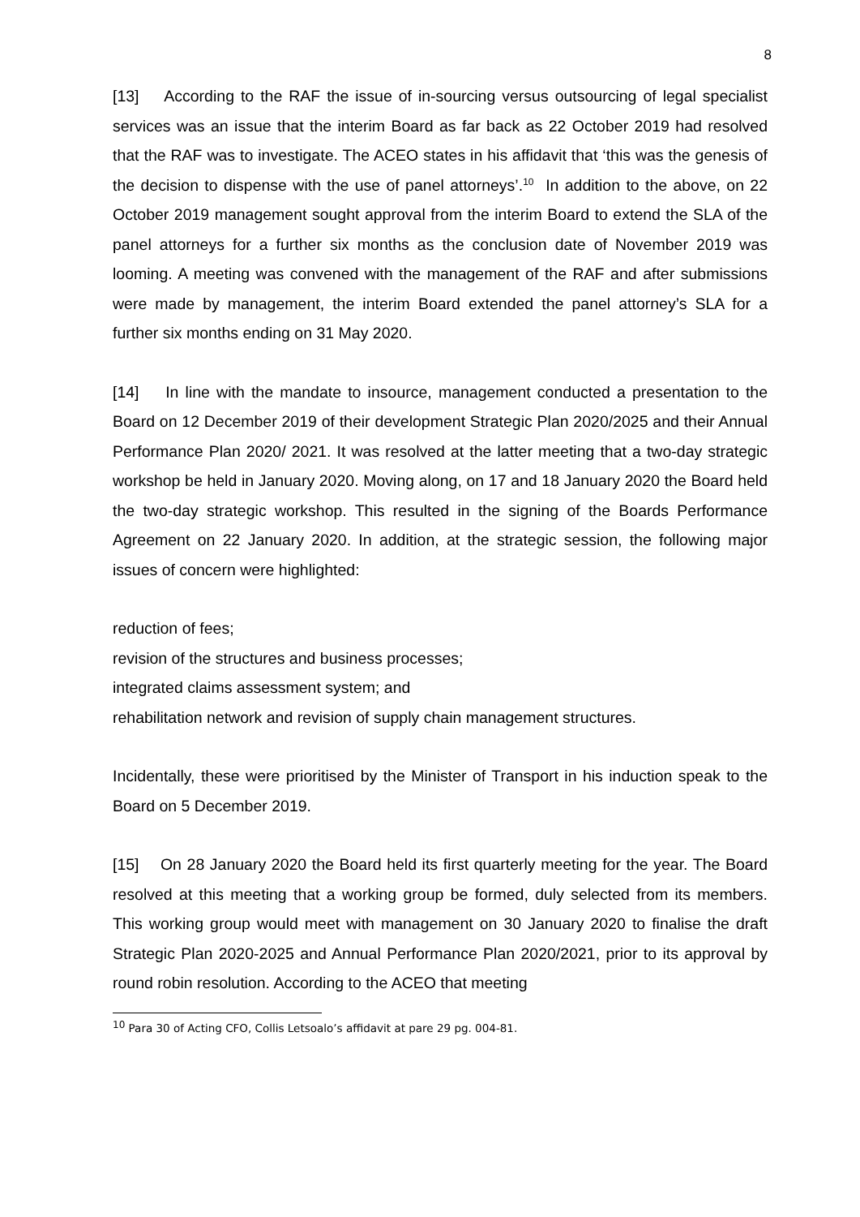8
[13] According to the RAF the issue of in-sourcing versus outsourcing of legal specialist services was an issue that the interim Board as far back as 22 October 2019 had resolved that the RAF was to investigate. The ACEO states in his affidavit that ‘this was the genesis of the decision to dispense with the use of panel attorneys’.<sup>10</sup> In addition to the above, on 22 October 2019 management sought approval from the interim Board to extend the SLA of the panel attorneys for a further six months as the conclusion date of November 2019 was looming. A meeting was convened with the management of the RAF and after submissions were made by management, the interim Board extended the panel attorney’s SLA for a further six months ending on 31 May 2020.
[14] In line with the mandate to insource, management conducted a presentation to the Board on 12 December 2019 of their development Strategic Plan 2020/2025 and their Annual Performance Plan 2020/ 2021. It was resolved at the latter meeting that a two-day strategic workshop be held in January 2020. Moving along, on 17 and 18 January 2020 the Board held the two-day strategic workshop. This resulted in the signing of the Boards Performance Agreement on 22 January 2020. In addition, at the strategic session, the following major issues of concern were highlighted:
reduction of fees;
revision of the structures and business processes;
integrated claims assessment system; and
rehabilitation network and revision of supply chain management structures.
Incidentally, these were prioritised by the Minister of Transport in his induction speak to the Board on 5 December 2019.
[15] On 28 January 2020 the Board held its first quarterly meeting for the year. The Board resolved at this meeting that a working group be formed, duly selected from its members. This working group would meet with management on 30 January 2020 to finalise the draft Strategic Plan 2020-2025 and Annual Performance Plan 2020/2021, prior to its approval by round robin resolution. According to the ACEO that meeting
<sup>10</sup> Para 30 of Acting CFO, Collis Letsoalo’s affidavit at pare 29 pg. 004-81.